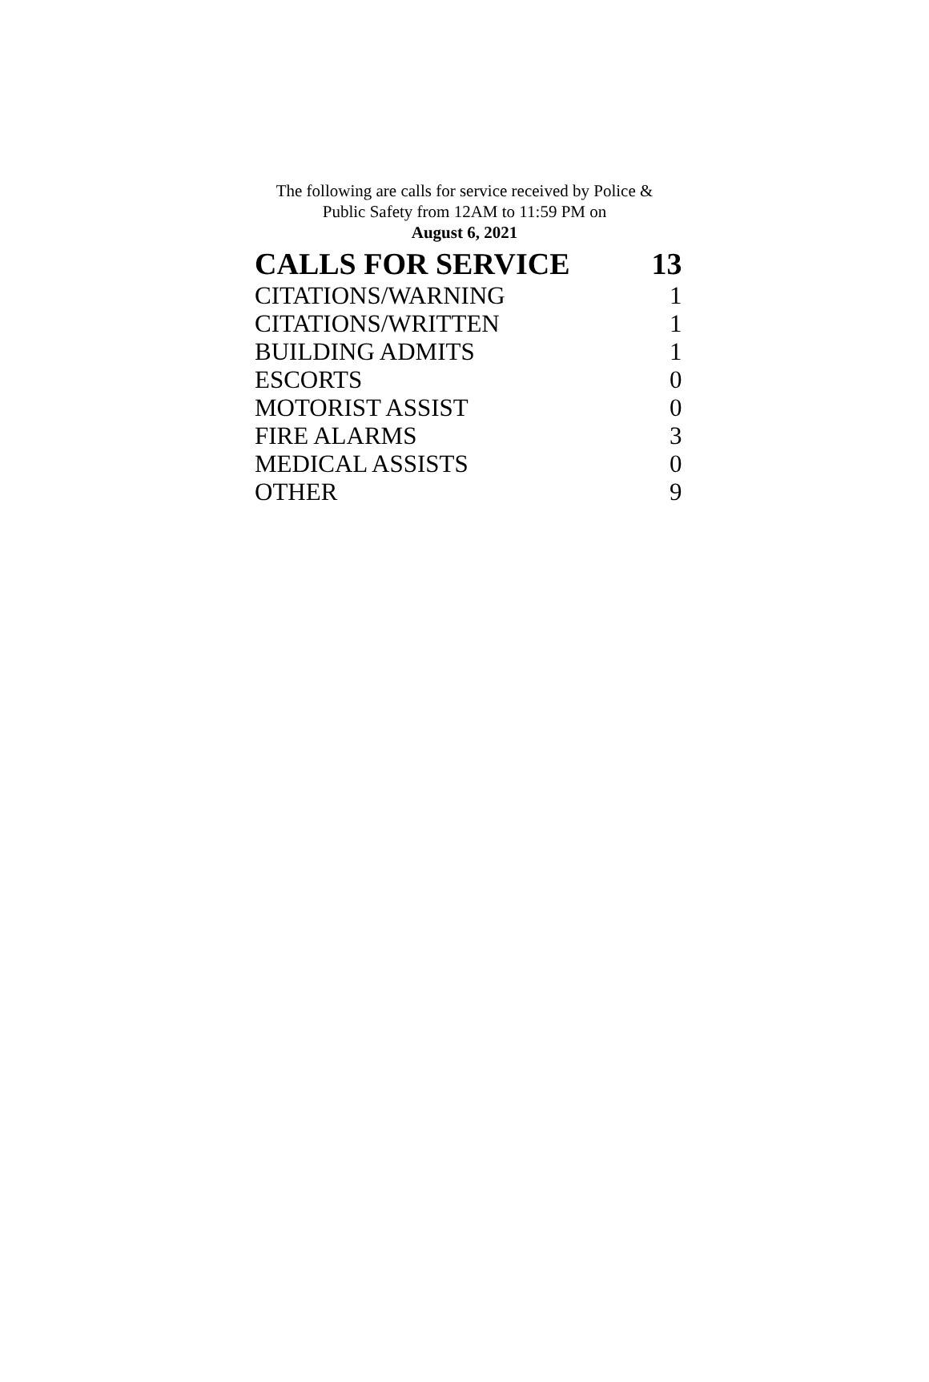The following are calls for service received by Police &
Public Safety from 12AM to 11:59 PM on
August 6, 2021
| CALLS FOR SERVICE | 13 |
| --- | --- |
| CITATIONS/WARNING | 1 |
| CITATIONS/WRITTEN | 1 |
| BUILDING ADMITS | 1 |
| ESCORTS | 0 |
| MOTORIST ASSIST | 0 |
| FIRE ALARMS | 3 |
| MEDICAL ASSISTS | 0 |
| OTHER | 9 |